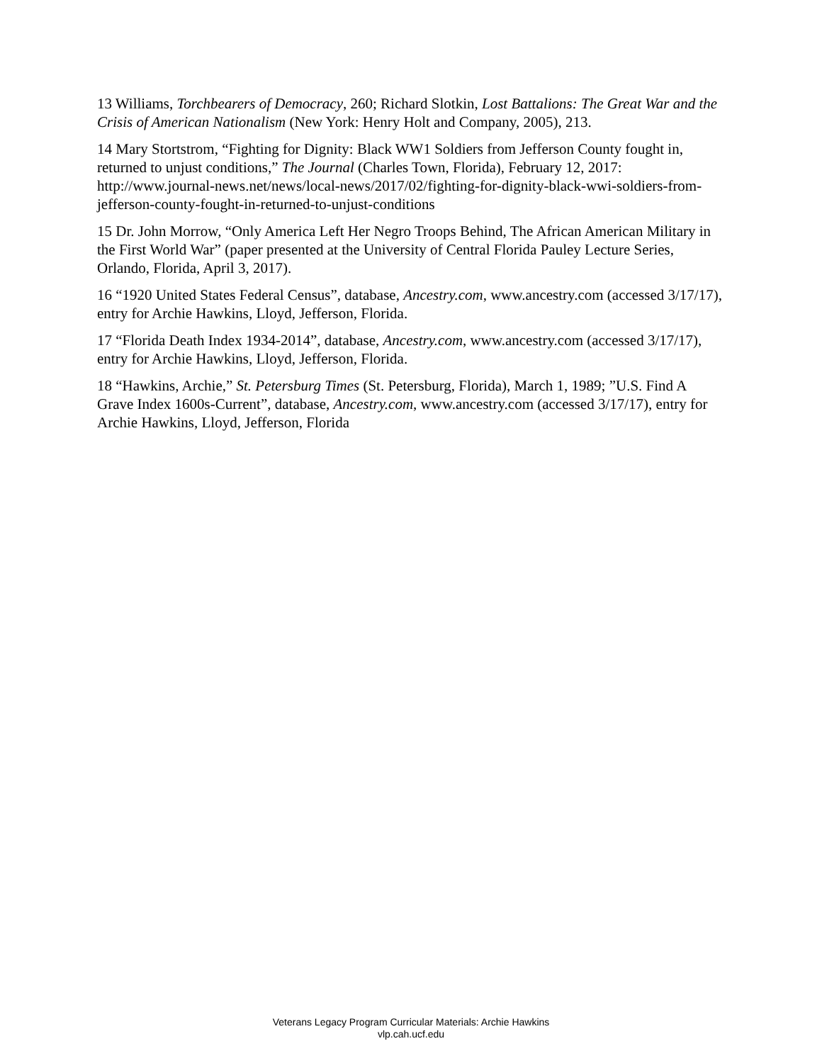13 Williams, Torchbearers of Democracy, 260; Richard Slotkin, Lost Battalions: The Great War and the Crisis of American Nationalism (New York: Henry Holt and Company, 2005), 213.
14 Mary Stortstrom, “Fighting for Dignity: Black WW1 Soldiers from Jefferson County fought in, returned to unjust conditions,” The Journal (Charles Town, Florida), February 12, 2017: http://www.journal-news.net/news/local-news/2017/02/fighting-for-dignity-black-wwi-soldiers-from-jefferson-county-fought-in-returned-to-unjust-conditions
15 Dr. John Morrow, “Only America Left Her Negro Troops Behind, The African American Military in the First World War” (paper presented at the University of Central Florida Pauley Lecture Series, Orlando, Florida, April 3, 2017).
16 “1920 United States Federal Census”, database, Ancestry.com, www.ancestry.com (accessed 3/17/17), entry for Archie Hawkins, Lloyd, Jefferson, Florida.
17 “Florida Death Index 1934-2014”, database, Ancestry.com, www.ancestry.com (accessed 3/17/17), entry for Archie Hawkins, Lloyd, Jefferson, Florida.
18 “Hawkins, Archie,” St. Petersburg Times (St. Petersburg, Florida), March 1, 1989; ”U.S. Find A Grave Index 1600s-Current”, database, Ancestry.com, www.ancestry.com (accessed 3/17/17), entry for Archie Hawkins, Lloyd, Jefferson, Florida
Veterans Legacy Program Curricular Materials: Archie Hawkins
vlp.cah.ucf.edu